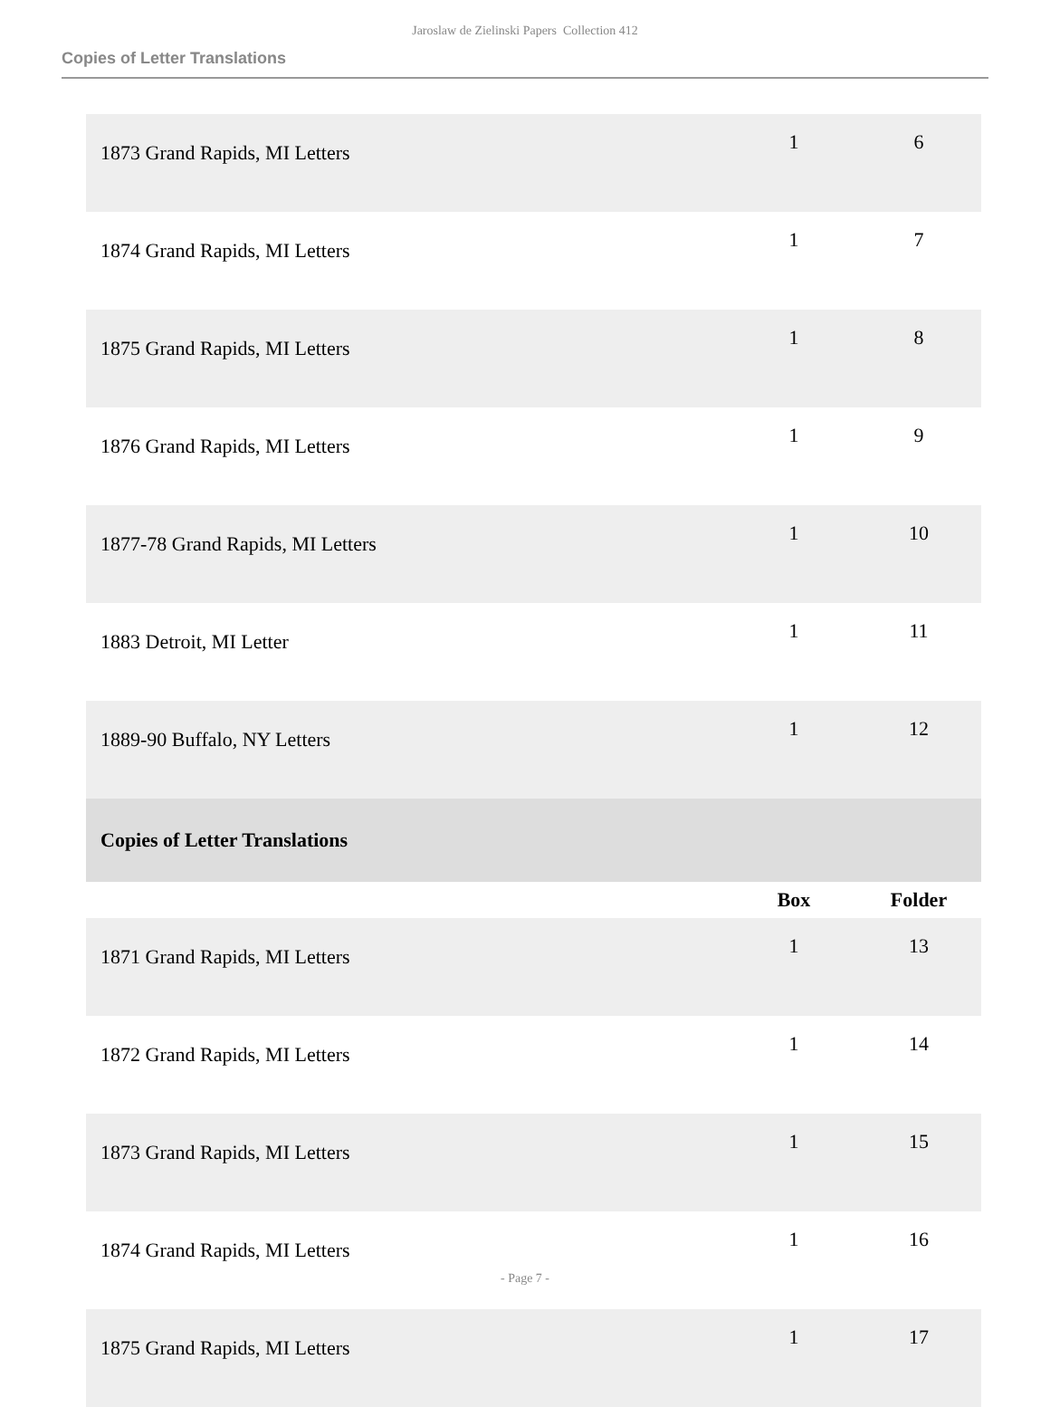Jaroslaw de Zielinski Papers Collection 412
Copies of Letter Translations
| 1873 Grand Rapids, MI Letters | 1 | 6 |
| 1874 Grand Rapids, MI Letters | 1 | 7 |
| 1875 Grand Rapids, MI Letters | 1 | 8 |
| 1876 Grand Rapids, MI Letters | 1 | 9 |
| 1877-78 Grand Rapids, MI Letters | 1 | 10 |
| 1883 Detroit, MI Letter | 1 | 11 |
| 1889-90 Buffalo, NY Letters | 1 | 12 |
| Copies of Letter Translations | | |
| | Box | Folder |
| 1871 Grand Rapids, MI Letters | 1 | 13 |
| 1872 Grand Rapids, MI Letters | 1 | 14 |
| 1873 Grand Rapids, MI Letters | 1 | 15 |
| 1874 Grand Rapids, MI Letters | 1 | 16 |
| 1875 Grand Rapids, MI Letters | 1 | 17 |
- Page 7 -